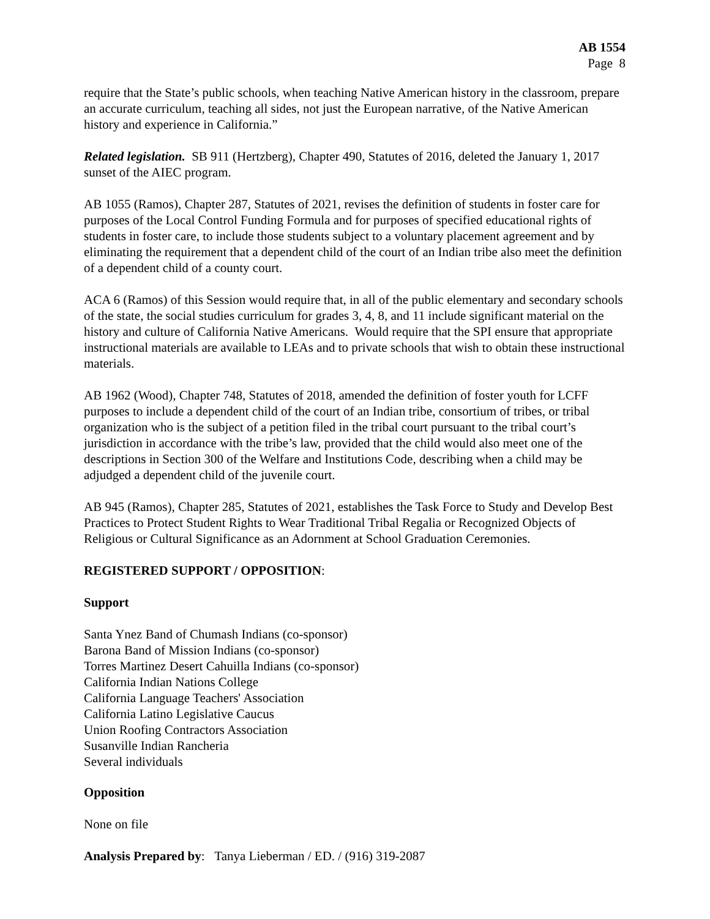AB 1554
Page 8
require that the State’s public schools, when teaching Native American history in the classroom, prepare an accurate curriculum, teaching all sides, not just the European narrative, of the Native American history and experience in California.”
Related legislation. SB 911 (Hertzberg), Chapter 490, Statutes of 2016, deleted the January 1, 2017 sunset of the AIEC program.
AB 1055 (Ramos), Chapter 287, Statutes of 2021, revises the definition of students in foster care for purposes of the Local Control Funding Formula and for purposes of specified educational rights of students in foster care, to include those students subject to a voluntary placement agreement and by eliminating the requirement that a dependent child of the court of an Indian tribe also meet the definition of a dependent child of a county court.
ACA 6 (Ramos) of this Session would require that, in all of the public elementary and secondary schools of the state, the social studies curriculum for grades 3, 4, 8, and 11 include significant material on the history and culture of California Native Americans. Would require that the SPI ensure that appropriate instructional materials are available to LEAs and to private schools that wish to obtain these instructional materials.
AB 1962 (Wood), Chapter 748, Statutes of 2018, amended the definition of foster youth for LCFF purposes to include a dependent child of the court of an Indian tribe, consortium of tribes, or tribal organization who is the subject of a petition filed in the tribal court pursuant to the tribal court’s jurisdiction in accordance with the tribe’s law, provided that the child would also meet one of the descriptions in Section 300 of the Welfare and Institutions Code, describing when a child may be adjudged a dependent child of the juvenile court.
AB 945 (Ramos), Chapter 285, Statutes of 2021, establishes the Task Force to Study and Develop Best Practices to Protect Student Rights to Wear Traditional Tribal Regalia or Recognized Objects of Religious or Cultural Significance as an Adornment at School Graduation Ceremonies.
REGISTERED SUPPORT / OPPOSITION:
Support
Santa Ynez Band of Chumash Indians (co-sponsor)
Barona Band of Mission Indians (co-sponsor)
Torres Martinez Desert Cahuilla Indians (co-sponsor)
California Indian Nations College
California Language Teachers' Association
California Latino Legislative Caucus
Union Roofing Contractors Association
Susanville Indian Rancheria
Several individuals
Opposition
None on file
Analysis Prepared by: Tanya Lieberman / ED. / (916) 319-2087